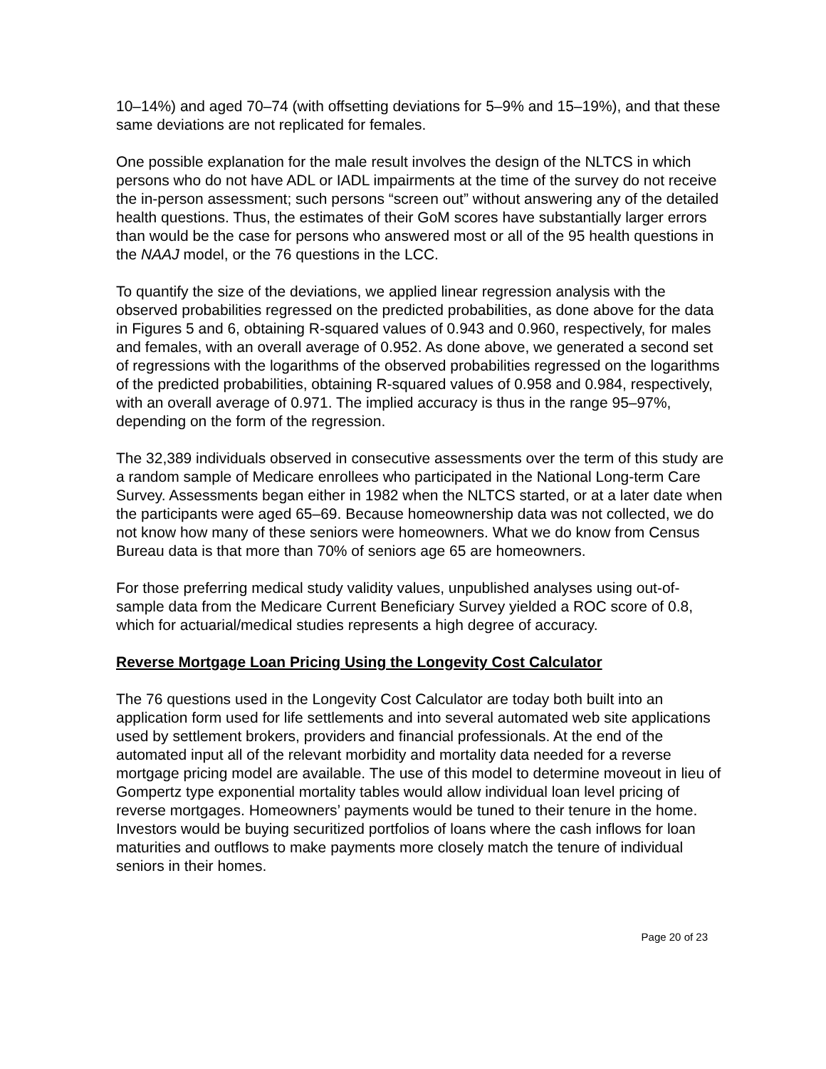10–14%) and aged 70–74 (with offsetting deviations for 5–9% and 15–19%), and that these same deviations are not replicated for females.
One possible explanation for the male result involves the design of the NLTCS in which persons who do not have ADL or IADL impairments at the time of the survey do not receive the in-person assessment; such persons “screen out” without answering any of the detailed health questions. Thus, the estimates of their GoM scores have substantially larger errors than would be the case for persons who answered most or all of the 95 health questions in the NAAJ model, or the 76 questions in the LCC.
To quantify the size of the deviations, we applied linear regression analysis with the observed probabilities regressed on the predicted probabilities, as done above for the data in Figures 5 and 6, obtaining R-squared values of 0.943 and 0.960, respectively, for males and females, with an overall average of 0.952. As done above, we generated a second set of regressions with the logarithms of the observed probabilities regressed on the logarithms of the predicted probabilities, obtaining R-squared values of 0.958 and 0.984, respectively, with an overall average of 0.971. The implied accuracy is thus in the range 95–97%, depending on the form of the regression.
The 32,389 individuals observed in consecutive assessments over the term of this study are a random sample of Medicare enrollees who participated in the National Long-term Care Survey. Assessments began either in 1982 when the NLTCS started, or at a later date when the participants were aged 65–69. Because homeownership data was not collected, we do not know how many of these seniors were homeowners. What we do know from Census Bureau data is that more than 70% of seniors age 65 are homeowners.
For those preferring medical study validity values, unpublished analyses using out-of-sample data from the Medicare Current Beneficiary Survey yielded a ROC score of 0.8, which for actuarial/medical studies represents a high degree of accuracy.
Reverse Mortgage Loan Pricing Using the Longevity Cost Calculator
The 76 questions used in the Longevity Cost Calculator are today both built into an application form used for life settlements and into several automated web site applications used by settlement brokers, providers and financial professionals. At the end of the automated input all of the relevant morbidity and mortality data needed for a reverse mortgage pricing model are available. The use of this model to determine moveout in lieu of Gompertz type exponential mortality tables would allow individual loan level pricing of reverse mortgages. Homeowners’ payments would be tuned to their tenure in the home. Investors would be buying securitized portfolios of loans where the cash inflows for loan maturities and outflows to make payments more closely match the tenure of individual seniors in their homes.
Page 20 of 23